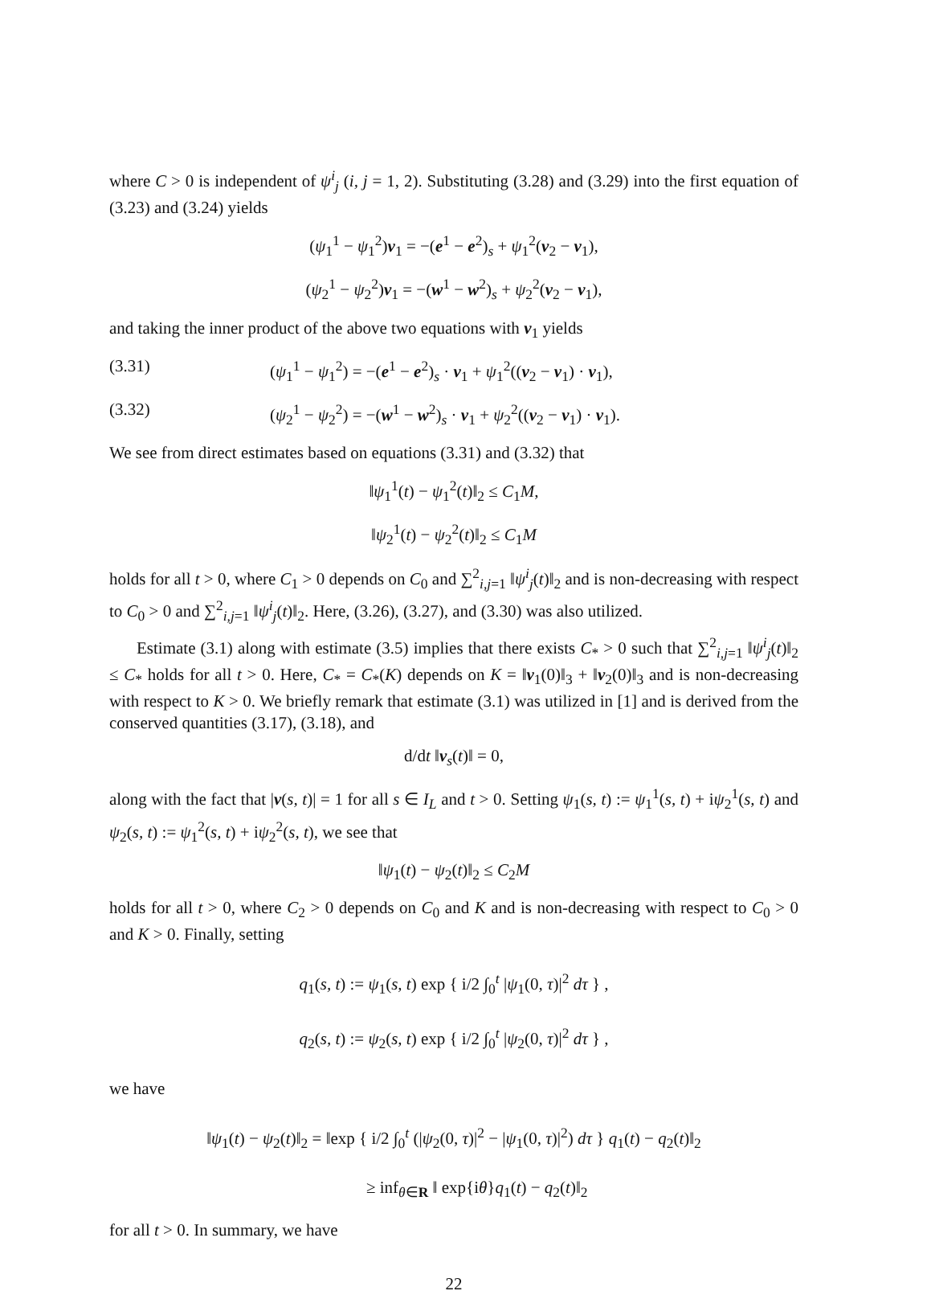where C > 0 is independent of ψ<sup>i</sup><sub>j</sub> (i, j = 1, 2). Substituting (3.28) and (3.29) into the first equation of (3.23) and (3.24) yields
(ψ<sub>1</sub><sup>1</sup> − ψ<sub>1</sub><sup>2</sup>)v<sub>1</sub> = −(e<sup>1</sup> − e<sup>2</sup>)<sub>s</sub> + ψ<sub>1</sub><sup>2</sup>(v<sub>2</sub> − v<sub>1</sub>),
(ψ<sub>2</sub><sup>1</sup> − ψ<sub>2</sub><sup>2</sup>)v<sub>1</sub> = −(w<sup>1</sup> − w<sup>2</sup>)<sub>s</sub> + ψ<sub>2</sub><sup>2</sup>(v<sub>2</sub> − v<sub>1</sub>),
and taking the inner product of the above two equations with v<sub>1</sub> yields
(3.31) (ψ<sub>1</sub><sup>1</sup> − ψ<sub>1</sub><sup>2</sup>) = −(e<sup>1</sup> − e<sup>2</sup>)<sub>s</sub> · v<sub>1</sub> + ψ<sub>1</sub><sup>2</sup>((v<sub>2</sub> − v<sub>1</sub>) · v<sub>1</sub>),
(3.32) (ψ<sub>2</sub><sup>1</sup> − ψ<sub>2</sub><sup>2</sup>) = −(w<sup>1</sup> − w<sup>2</sup>)<sub>s</sub> · v<sub>1</sub> + ψ<sub>2</sub><sup>2</sup>((v<sub>2</sub> − v<sub>1</sub>) · v<sub>1</sub>).
We see from direct estimates based on equations (3.31) and (3.32) that
‖ψ<sub>1</sub><sup>1</sup>(t) − ψ<sub>1</sub><sup>2</sup>(t)‖<sub>2</sub> ≤ C<sub>1</sub>M,
‖ψ<sub>2</sub><sup>1</sup>(t) − ψ<sub>2</sub><sup>2</sup>(t)‖<sub>2</sub> ≤ C<sub>1</sub>M
holds for all t > 0, where C<sub>1</sub> > 0 depends on C<sub>0</sub> and ∑<sup>2</sup><sub>i,j=1</sub> ‖ψ<sup>i</sup><sub>j</sub>(t)‖<sub>2</sub> and is non-decreasing with respect to C<sub>0</sub> > 0 and ∑<sup>2</sup><sub>i,j=1</sub> ‖ψ<sup>i</sup><sub>j</sub>(t)‖<sub>2</sub>. Here, (3.26), (3.27), and (3.30) was also utilized.
Estimate (3.1) along with estimate (3.5) implies that there exists C<sub>*</sub> > 0 such that ∑<sup>2</sup><sub>i,j=1</sub> ‖ψ<sup>i</sup><sub>j</sub>(t)‖<sub>2</sub> ≤ C<sub>*</sub> holds for all t > 0. Here, C<sub>*</sub> = C<sub>*</sub>(K) depends on K = ‖v<sub>1</sub>(0)‖<sub>3</sub> + ‖v<sub>2</sub>(0)‖<sub>3</sub> and is non-decreasing with respect to K > 0. We briefly remark that estimate (3.1) was utilized in [1] and is derived from the conserved quantities (3.17), (3.18), and
d/dt ‖v<sub>s</sub>(t)‖ = 0,
along with the fact that |v(s, t)| = 1 for all s ∈ I<sub>L</sub> and t > 0. Setting ψ<sub>1</sub>(s, t) := ψ<sub>1</sub><sup>1</sup>(s, t) + iψ<sub>2</sub><sup>1</sup>(s, t) and ψ<sub>2</sub>(s, t) := ψ<sub>1</sub><sup>2</sup>(s, t) + iψ<sub>2</sub><sup>2</sup>(s, t), we see that
‖ψ<sub>1</sub>(t) − ψ<sub>2</sub>(t)‖<sub>2</sub> ≤ C<sub>2</sub>M
holds for all t > 0, where C<sub>2</sub> > 0 depends on C<sub>0</sub> and K and is non-decreasing with respect to C<sub>0</sub> > 0 and K > 0. Finally, setting
q<sub>1</sub>(s, t) := ψ<sub>1</sub>(s, t) exp { i/2 ∫<sub>0</sub><sup>t</sup> |ψ<sub>1</sub>(0, τ)|<sup>2</sup> dτ } ,
q<sub>2</sub>(s, t) := ψ<sub>2</sub>(s, t) exp { i/2 ∫<sub>0</sub><sup>t</sup> |ψ<sub>2</sub>(0, τ)|<sup>2</sup> dτ } ,
we have
‖ψ<sub>1</sub>(t) − ψ<sub>2</sub>(t)‖<sub>2</sub> = ‖exp { i/2 ∫<sub>0</sub><sup>t</sup> (|ψ<sub>2</sub>(0, τ)|<sup>2</sup> − |ψ<sub>1</sub>(0, τ)|<sup>2</sup>) dτ } q<sub>1</sub>(t) − q<sub>2</sub>(t)‖<sub>2</sub>
≥ inf<sub>θ∈R</sub> ‖ exp{iθ}q<sub>1</sub>(t) − q<sub>2</sub>(t)‖<sub>2</sub>
for all t > 0. In summary, we have
22